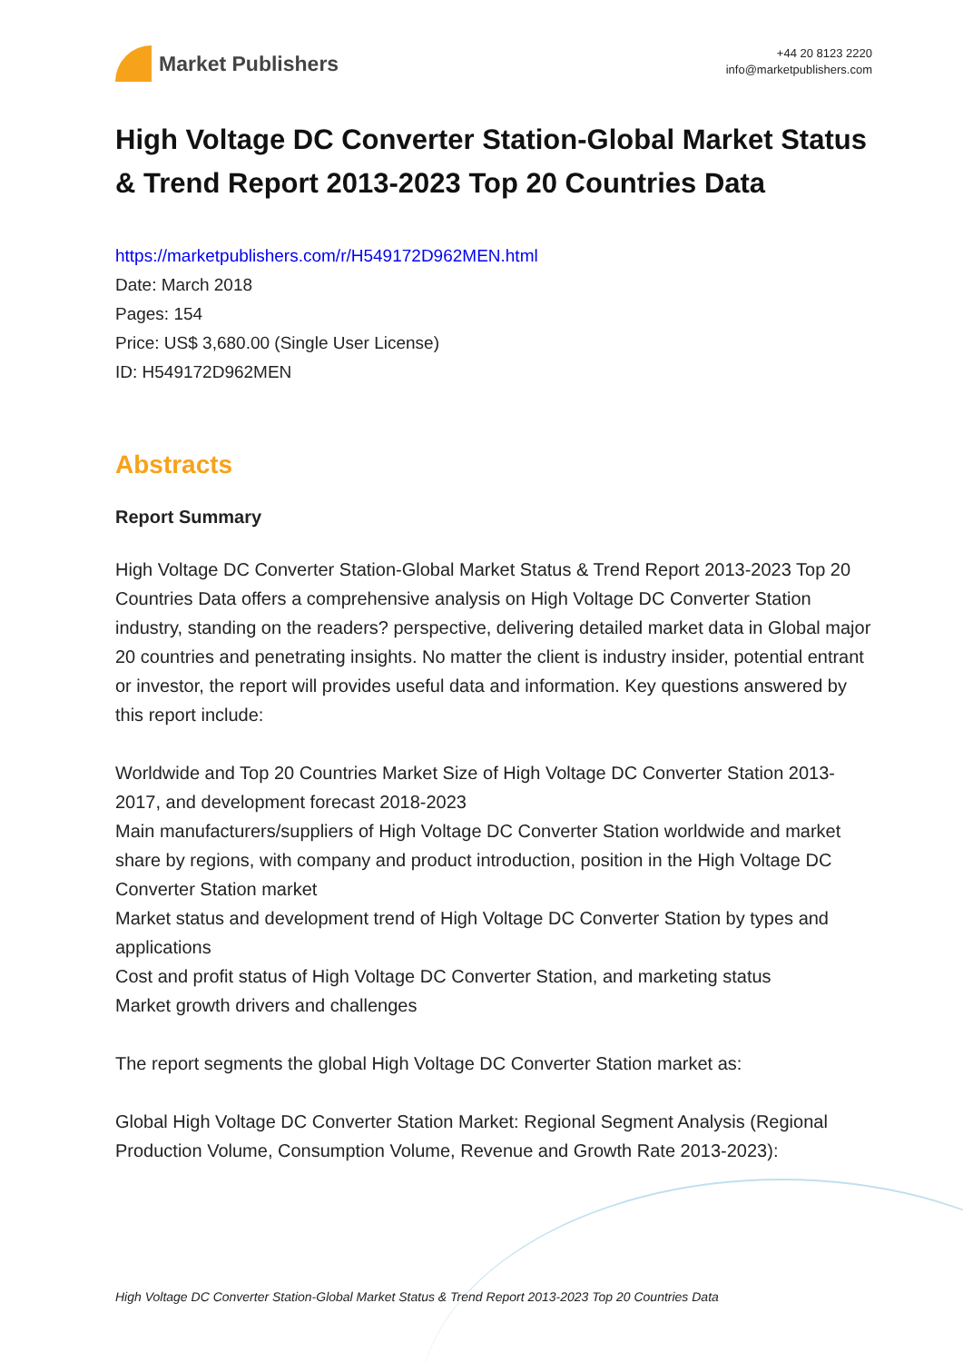Market Publishers
+44 20 8123 2220
info@marketpublishers.com
High Voltage DC Converter Station-Global Market Status & Trend Report 2013-2023 Top 20 Countries Data
https://marketpublishers.com/r/H549172D962MEN.html
Date: March 2018
Pages: 154
Price: US$ 3,680.00 (Single User License)
ID: H549172D962MEN
Abstracts
Report Summary
High Voltage DC Converter Station-Global Market Status & Trend Report 2013-2023 Top 20 Countries Data offers a comprehensive analysis on High Voltage DC Converter Station industry, standing on the readers? perspective, delivering detailed market data in Global major 20 countries and penetrating insights. No matter the client is industry insider, potential entrant or investor, the report will provides useful data and information. Key questions answered by this report include:
Worldwide and Top 20 Countries Market Size of High Voltage DC Converter Station 2013-2017, and development forecast 2018-2023
Main manufacturers/suppliers of High Voltage DC Converter Station worldwide and market share by regions, with company and product introduction, position in the High Voltage DC Converter Station market
Market status and development trend of High Voltage DC Converter Station by types and applications
Cost and profit status of High Voltage DC Converter Station, and marketing status
Market growth drivers and challenges
The report segments the global High Voltage DC Converter Station market as:
Global High Voltage DC Converter Station Market: Regional Segment Analysis (Regional Production Volume, Consumption Volume, Revenue and Growth Rate 2013-2023):
High Voltage DC Converter Station-Global Market Status & Trend Report 2013-2023 Top 20 Countries Data